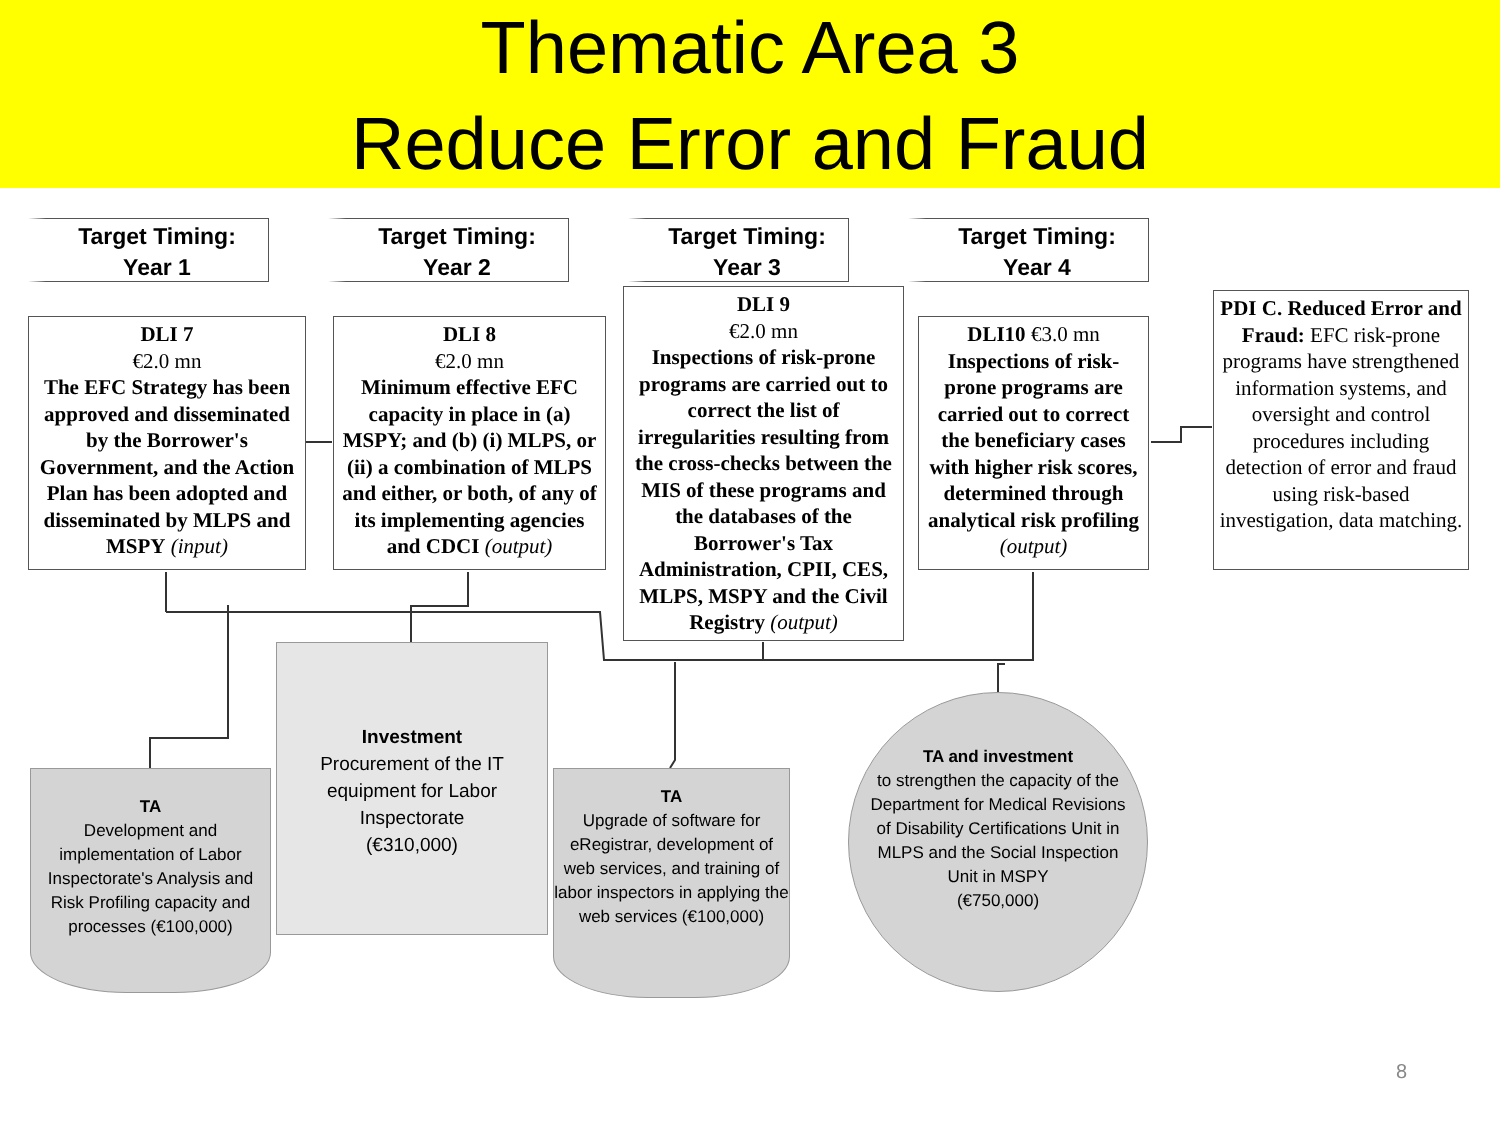Thematic Area 3
Reduce Error and Fraud
Target Timing:
Year 1
Target Timing:
Year 2
Target Timing:
Year 3
Target Timing:
Year 4
DLI 7
€2.0 mn
The EFC Strategy has been approved and disseminated by the Borrower's Government, and the Action Plan has been adopted and disseminated by MLPS and MSPY (input)
DLI 8
€2.0 mn
Minimum effective EFC capacity in place in (a) MSPY; and (b) (i) MLPS, or (ii) a combination of MLPS and either, or both, of any of its implementing agencies and CDCI (output)
DLI 9
€2.0 mn
Inspections of risk-prone programs are carried out to correct the list of irregularities resulting from the cross-checks between the MIS of these programs and the databases of the Borrower's Tax Administration, CPII, CES, MLPS, MSPY and the Civil Registry (output)
DLI10 €3.0 mn
Inspections of risk-prone programs are carried out to correct the beneficiary cases with higher risk scores, determined through analytical risk profiling (output)
PDI C. Reduced Error and Fraud: EFC risk-prone programs have strengthened information systems, and oversight and control procedures including detection of error and fraud using risk-based investigation, data matching.
TA
Development and implementation of Labor Inspectorate's Analysis and Risk Profiling capacity and processes (€100,000)
Investment
Procurement of the IT equipment for Labor Inspectorate
(€310,000)
TA
Upgrade of software for eRegistrar, development of web services, and training of labor inspectors in applying the web services (€100,000)
TA and investment
to strengthen the capacity of the Department for Medical Revisions of Disability Certifications Unit in MLPS and the Social Inspection Unit in MSPY
(€750,000)
8